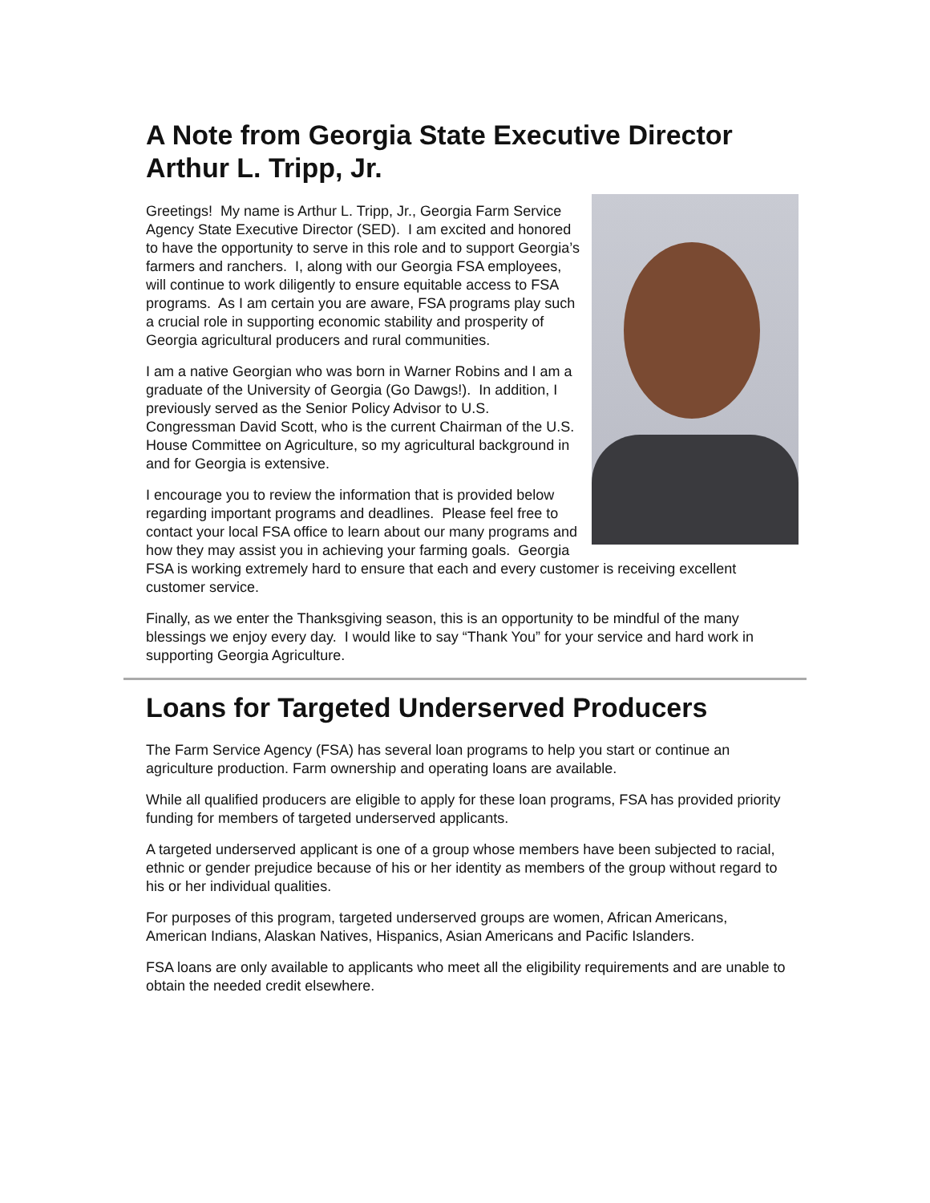A Note from Georgia State Executive Director Arthur L. Tripp, Jr.
Greetings! My name is Arthur L. Tripp, Jr., Georgia Farm Service Agency State Executive Director (SED). I am excited and honored to have the opportunity to serve in this role and to support Georgia’s farmers and ranchers. I, along with our Georgia FSA employees, will continue to work diligently to ensure equitable access to FSA programs. As I am certain you are aware, FSA programs play such a crucial role in supporting economic stability and prosperity of Georgia agricultural producers and rural communities.
I am a native Georgian who was born in Warner Robins and I am a graduate of the University of Georgia (Go Dawgs!). In addition, I previously served as the Senior Policy Advisor to U.S. Congressman David Scott, who is the current Chairman of the U.S. House Committee on Agriculture, so my agricultural background in and for Georgia is extensive.
I encourage you to review the information that is provided below regarding important programs and deadlines. Please feel free to contact your local FSA office to learn about our many programs and how they may assist you in achieving your farming goals. Georgia FSA is working extremely hard to ensure that each and every customer is receiving excellent customer service.
Finally, as we enter the Thanksgiving season, this is an opportunity to be mindful of the many blessings we enjoy every day. I would like to say “Thank You” for your service and hard work in supporting Georgia Agriculture.
Loans for Targeted Underserved Producers
The Farm Service Agency (FSA) has several loan programs to help you start or continue an agriculture production. Farm ownership and operating loans are available.
While all qualified producers are eligible to apply for these loan programs, FSA has provided priority funding for members of targeted underserved applicants.
A targeted underserved applicant is one of a group whose members have been subjected to racial, ethnic or gender prejudice because of his or her identity as members of the group without regard to his or her individual qualities.
For purposes of this program, targeted underserved groups are women, African Americans, American Indians, Alaskan Natives, Hispanics, Asian Americans and Pacific Islanders.
FSA loans are only available to applicants who meet all the eligibility requirements and are unable to obtain the needed credit elsewhere.